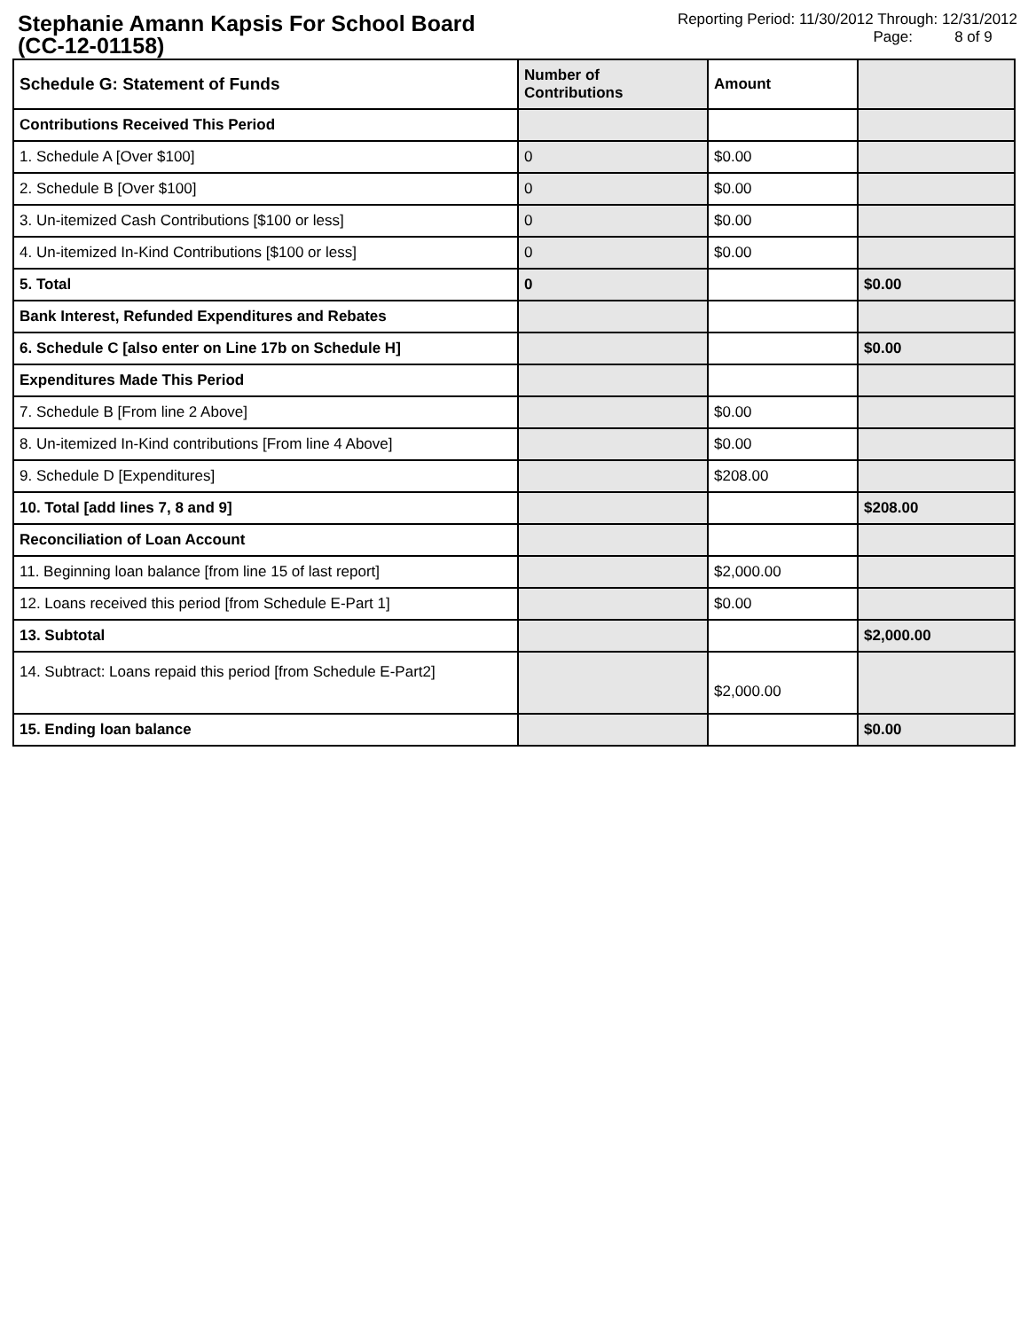Stephanie Amann Kapsis For School Board
(CC-12-01158)
Reporting Period: 11/30/2012 Through: 12/31/2012
Page: 8 of 9
| Schedule G: Statement of Funds | Number of Contributions | Amount | |
| --- | --- | --- | --- |
| Contributions Received This Period | | | |
| 1. Schedule A [Over $100] | 0 | $0.00 | |
| 2. Schedule B [Over $100] | 0 | $0.00 | |
| 3. Un-itemized Cash Contributions [$100 or less] | 0 | $0.00 | |
| 4. Un-itemized In-Kind Contributions [$100 or less] | 0 | $0.00 | |
| 5. Total | 0 | | $0.00 |
| Bank Interest, Refunded Expenditures and Rebates | | | |
| 6. Schedule C [also enter on Line 17b on Schedule H] | | | $0.00 |
| Expenditures Made This Period | | | |
| 7. Schedule B [From line 2 Above] | | $0.00 | |
| 8. Un-itemized In-Kind contributions [From line 4 Above] | | $0.00 | |
| 9. Schedule D [Expenditures] | | $208.00 | |
| 10. Total [add lines 7, 8 and 9] | | | $208.00 |
| Reconciliation of Loan Account | | | |
| 11. Beginning loan balance [from line 15 of last report] | | $2,000.00 | |
| 12. Loans received this period [from Schedule E-Part 1] | | $0.00 | |
| 13. Subtotal | | | $2,000.00 |
| 14. Subtract: Loans repaid this period [from Schedule E-Part2] | | $2,000.00 | |
| 15. Ending loan balance | | | $0.00 |